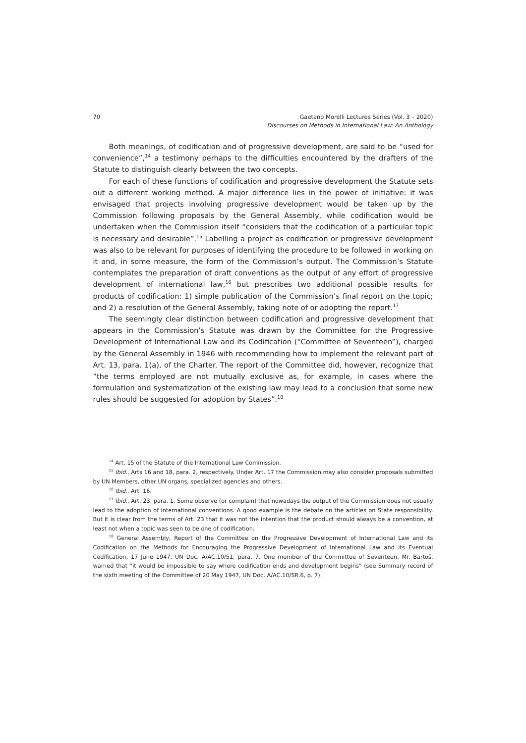70 Gaetano Morelli Lectures Series (Vol. 3 – 2020)
Discourses on Methods in International Law: An Anthology
Both meanings, of codification and of progressive development, are said to be “used for convenience”,<sup>14</sup> a testimony perhaps to the difficulties encountered by the drafters of the Statute to distinguish clearly between the two concepts.
For each of these functions of codification and progressive development the Statute sets out a different working method. A major difference lies in the power of initiative: it was envisaged that projects involving progressive development would be taken up by the Commission following proposals by the General Assembly, while codification would be undertaken when the Commission itself “considers that the codification of a particular topic is necessary and desirable”.<sup>15</sup> Labelling a project as codification or progressive development was also to be relevant for purposes of identifying the procedure to be followed in working on it and, in some measure, the form of the Commission’s output. The Commission’s Statute contemplates the preparation of draft conventions as the output of any effort of progressive development of international law,<sup>16</sup> but prescribes two additional possible results for products of codification: 1) simple publication of the Commission’s final report on the topic; and 2) a resolution of the General Assembly, taking note of or adopting the report.<sup>17</sup>
The seemingly clear distinction between codification and progressive development that appears in the Commission’s Statute was drawn by the Committee for the Progressive Development of International Law and its Codification (“Committee of Seventeen”), charged by the General Assembly in 1946 with recommending how to implement the relevant part of Art. 13, para. 1(a), of the Charter. The report of the Committee did, however, recognize that “the terms employed are not mutually exclusive as, for example, in cases where the formulation and systematization of the existing law may lead to a conclusion that some new rules should be suggested for adoption by States”.<sup>18</sup>
<sup>14</sup> Art. 15 of the Statute of the International Law Commission.
<sup>15</sup> Ibid., Arts 16 and 18, para. 2, respectively. Under Art. 17 the Commission may also consider proposals submitted by UN Members, other UN organs, specialized agencies and others.
<sup>16</sup> Ibid., Art. 16.
<sup>17</sup> Ibid., Art. 23, para. 1. Some observe (or complain) that nowadays the output of the Commission does not usually lead to the adoption of international conventions. A good example is the debate on the articles on State responsibility. But it is clear from the terms of Art. 23 that it was not the intention that the product should always be a convention, at least not when a topic was seen to be one of codification.
<sup>18</sup> General Assembly, Report of the Committee on the Progressive Development of International Law and its Codification on the Methods for Encouraging the Progressive Development of International Law and its Eventual Codification, 17 June 1947, UN Doc. A/AC.10/51, para. 7. One member of the Committee of Seventeen, Mr. Bartoš, warned that “it would be impossible to say where codification ends and development begins” (see Summary record of the sixth meeting of the Committee of 20 May 1947, UN Doc. A/AC.10/SR.6, p. 7).